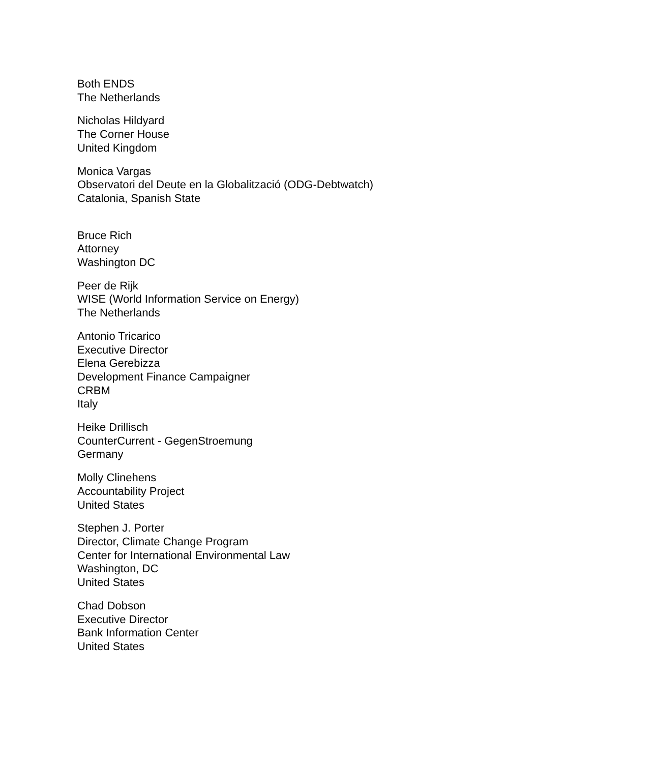Both ENDS
The Netherlands
Nicholas Hildyard
The Corner House
United Kingdom
Monica Vargas
Observatori del Deute en la Globalització (ODG-Debtwatch)
Catalonia, Spanish State
Bruce Rich
Attorney
Washington DC
Peer de Rijk
WISE (World Information Service on Energy)
The Netherlands
Antonio Tricarico
Executive Director
Elena Gerebizza
Development Finance Campaigner
CRBM
Italy
Heike Drillisch
CounterCurrent - GegenStroemung
Germany
Molly Clinehens
Accountability Project
United States
Stephen J. Porter
Director, Climate Change Program
Center for International Environmental Law
Washington, DC
United States
Chad Dobson
Executive Director
Bank Information Center
United States